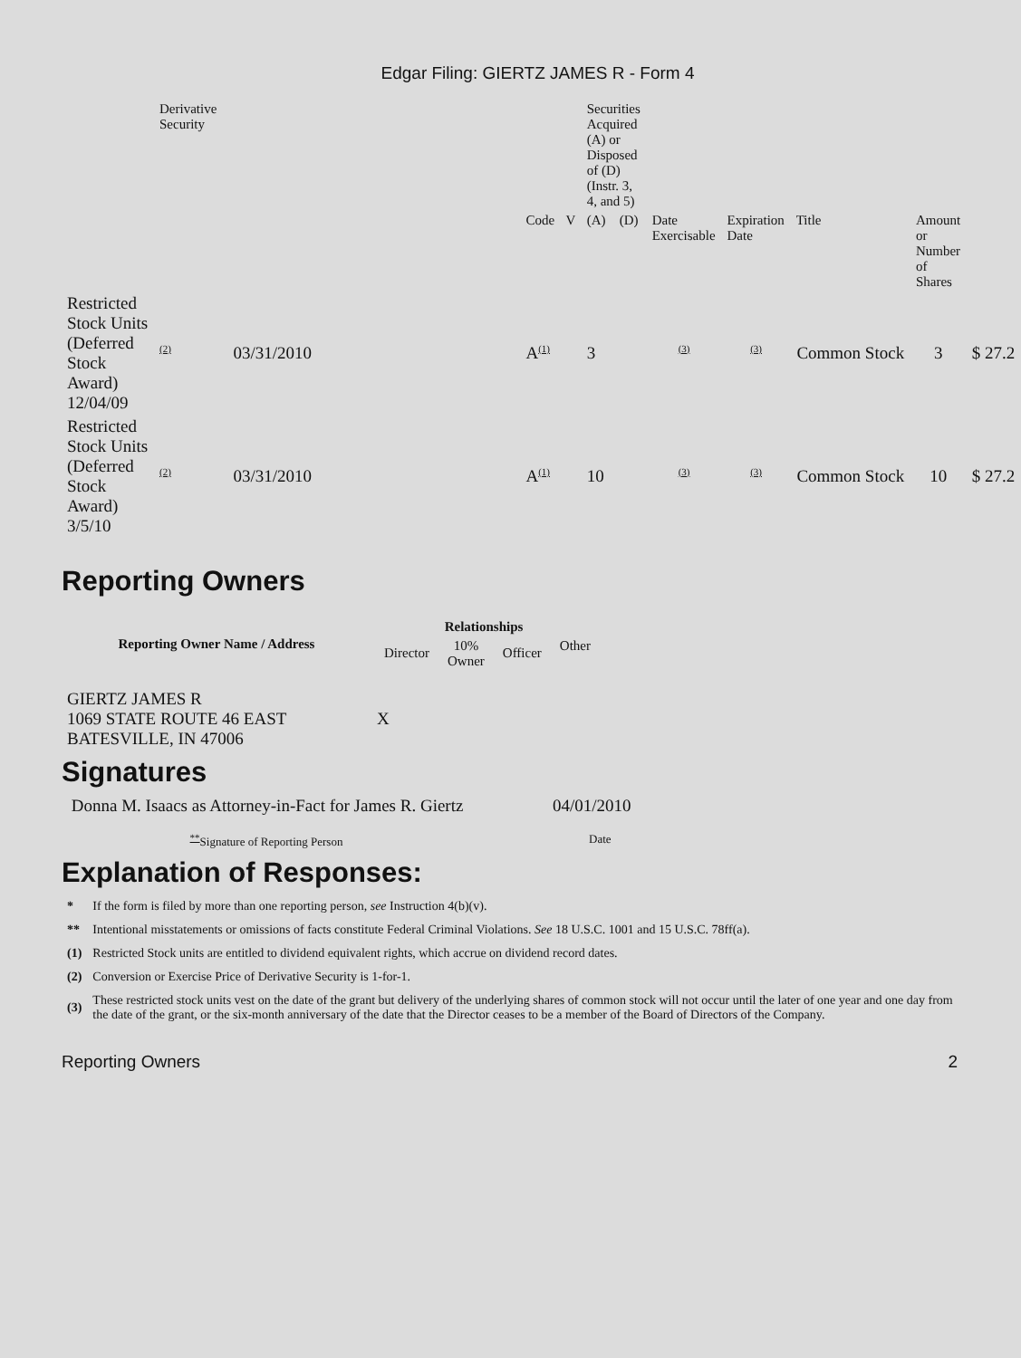Edgar Filing: GIERTZ JAMES R - Form 4
| | Derivative Security | | | | Securities Acquired (A) or Disposed of (D) (Instr. 3, 4, and 5) | | | | | | |
| | | | Code | V | (A) | (D) | Date Exercisable | Expiration Date | Title | Amount or Number of Shares | |
| Restricted Stock Units (Deferred Stock Award) 12/04/09 | <sup>(2)</sup> | 03/31/2010 | A<sup>(1)</sup> | | 3 | | <sup>(3)</sup> | <sup>(3)</sup> | Common Stock | 3 | $ 27.2 |
| Restricted Stock Units (Deferred Stock Award) 3/5/10 | <sup>(2)</sup> | 03/31/2010 | A<sup>(1)</sup> | | 10 | | <sup>(3)</sup> | <sup>(3)</sup> | Common Stock | 10 | $ 27.2 |
Reporting Owners
| Reporting Owner Name / Address | Relationships | | | |
| --- | --- | --- | --- | --- |
| | Director | 10% Owner | Officer | Other |
| GIERTZ JAMES R 1069 STATE ROUTE 46 EAST BATESVILLE, IN 47006 | X | | | |
Signatures
| Donna M. Isaacs as Attorney-in-Fact for James R. Giertz | 04/01/2010 |
| <sup>**</sup> Signature of Reporting Person | Date |
Explanation of Responses:
| * | If the form is filed by more than one reporting person, see Instruction 4(b)(v). |
| ** | Intentional misstatements or omissions of facts constitute Federal Criminal Violations. See 18 U.S.C. 1001 and 15 U.S.C. 78ff(a). |
| (1) | Restricted Stock units are entitled to dividend equivalent rights, which accrue on dividend record dates. |
| (2) | Conversion or Exercise Price of Derivative Security is 1-for-1. |
| (3) | These restricted stock units vest on the date of the grant but delivery of the underlying shares of common stock will not occur until the later of one year and one day from the date of the grant, or the six-month anniversary of the date that the Director ceases to be a member of the Board of Directors of the Company. |
Reporting Owners 2